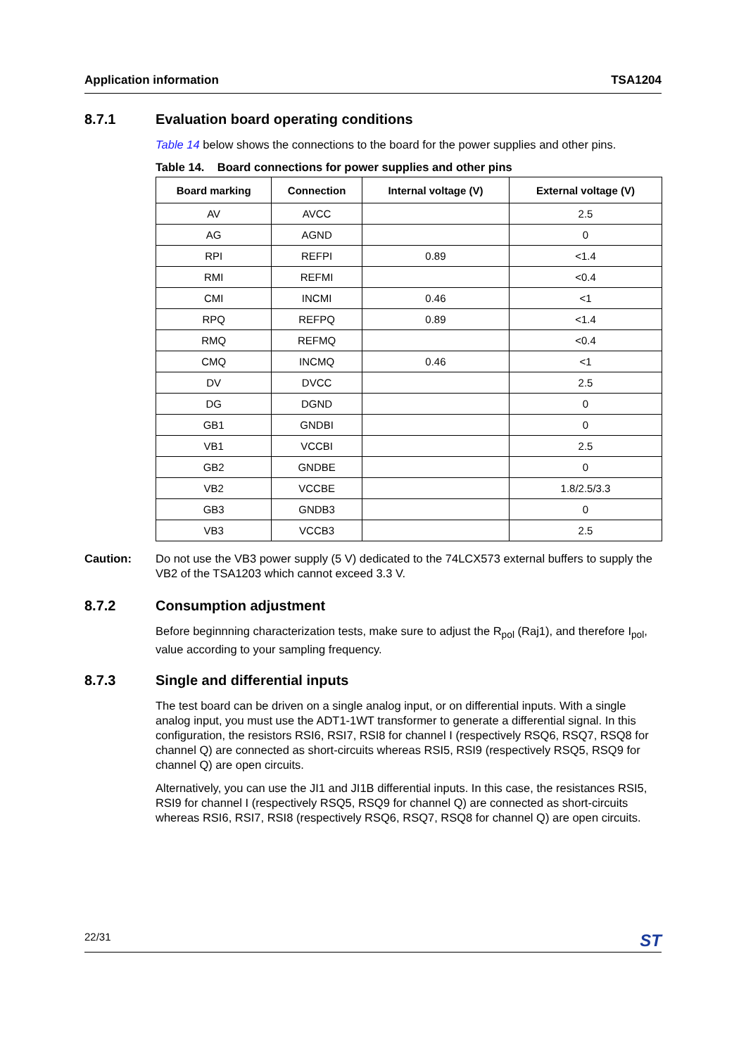Application information TSA1204
8.7.1 Evaluation board operating conditions
Table 14 below shows the connections to the board for the power supplies and other pins.
Table 14. Board connections for power supplies and other pins
| Board marking | Connection | Internal voltage (V) | External voltage (V) |
| --- | --- | --- | --- |
| AV | AVCC | | 2.5 |
| AG | AGND | | 0 |
| RPI | REFPI | 0.89 | <1.4 |
| RMI | REFMI | | <0.4 |
| CMI | INCMI | 0.46 | <1 |
| RPQ | REFPQ | 0.89 | <1.4 |
| RMQ | REFMQ | | <0.4 |
| CMQ | INCMQ | 0.46 | <1 |
| DV | DVCC | | 2.5 |
| DG | DGND | | 0 |
| GB1 | GNDBI | | 0 |
| VB1 | VCCBI | | 2.5 |
| GB2 | GNDBE | | 0 |
| VB2 | VCCBE | | 1.8/2.5/3.3 |
| GB3 | GNDB3 | | 0 |
| VB3 | VCCB3 | | 2.5 |
Caution: Do not use the VB3 power supply (5 V) dedicated to the 74LCX573 external buffers to supply the VB2 of the TSA1203 which cannot exceed 3.3 V.
8.7.2 Consumption adjustment
Before beginnning characterization tests, make sure to adjust the R<sub>pol</sub> (Raj1), and therefore I<sub>pol</sub>, value according to your sampling frequency.
8.7.3 Single and differential inputs
The test board can be driven on a single analog input, or on differential inputs. With a single analog input, you must use the ADT1-1WT transformer to generate a differential signal. In this configuration, the resistors RSI6, RSI7, RSI8 for channel I (respectively RSQ6, RSQ7, RSQ8 for channel Q) are connected as short-circuits whereas RSI5, RSI9 (respectively RSQ5, RSQ9 for channel Q) are open circuits.
Alternatively, you can use the JI1 and JI1B differential inputs. In this case, the resistances RSI5, RSI9 for channel I (respectively RSQ5, RSQ9 for channel Q) are connected as short-circuits whereas RSI6, RSI7, RSI8 (respectively RSQ6, RSQ7, RSQ8 for channel Q) are open circuits.
22/31 ST